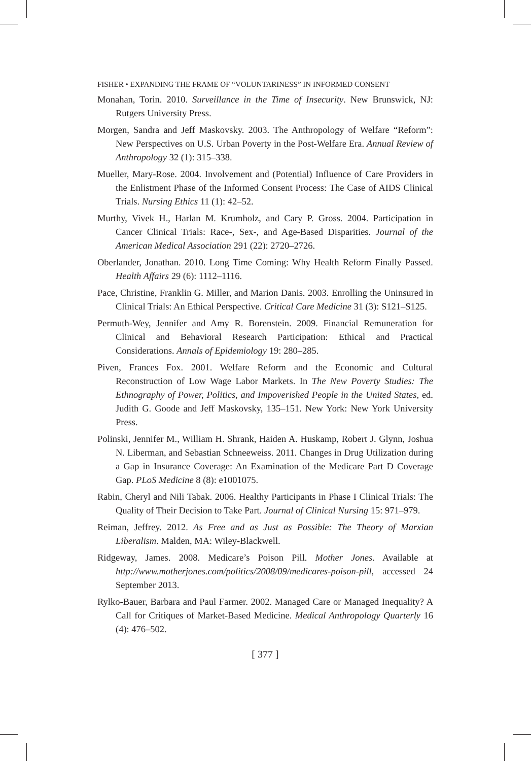FISHER • EXPANDING THE FRAME OF “VOLUNTARINESS” IN INFORMED CONSENT
Monahan, Torin. 2010. Surveillance in the Time of Insecurity. New Brunswick, NJ: Rutgers University Press.
Morgen, Sandra and Jeff Maskovsky. 2003. The Anthropology of Welfare “Reform”: New Perspectives on U.S. Urban Poverty in the Post-Welfare Era. Annual Review of Anthropology 32 (1): 315–338.
Mueller, Mary-Rose. 2004. Involvement and (Potential) Influence of Care Providers in the Enlistment Phase of the Informed Consent Process: The Case of AIDS Clinical Trials. Nursing Ethics 11 (1): 42–52.
Murthy, Vivek H., Harlan M. Krumholz, and Cary P. Gross. 2004. Participation in Cancer Clinical Trials: Race-, Sex-, and Age-Based Disparities. Journal of the American Medical Association 291 (22): 2720–2726.
Oberlander, Jonathan. 2010. Long Time Coming: Why Health Reform Finally Passed. Health Affairs 29 (6): 1112–1116.
Pace, Christine, Franklin G. Miller, and Marion Danis. 2003. Enrolling the Uninsured in Clinical Trials: An Ethical Perspective. Critical Care Medicine 31 (3): S121–S125.
Permuth-Wey, Jennifer and Amy R. Borenstein. 2009. Financial Remuneration for Clinical and Behavioral Research Participation: Ethical and Practical Considerations. Annals of Epidemiology 19: 280–285.
Piven, Frances Fox. 2001. Welfare Reform and the Economic and Cultural Reconstruction of Low Wage Labor Markets. In The New Poverty Studies: The Ethnography of Power, Politics, and Impoverished People in the United States, ed. Judith G. Goode and Jeff Maskovsky, 135–151. New York: New York University Press.
Polinski, Jennifer M., William H. Shrank, Haiden A. Huskamp, Robert J. Glynn, Joshua N. Liberman, and Sebastian Schneeweiss. 2011. Changes in Drug Utilization during a Gap in Insurance Coverage: An Examination of the Medicare Part D Coverage Gap. PLoS Medicine 8 (8): e1001075.
Rabin, Cheryl and Nili Tabak. 2006. Healthy Participants in Phase I Clinical Trials: The Quality of Their Decision to Take Part. Journal of Clinical Nursing 15: 971–979.
Reiman, Jeffrey. 2012. As Free and as Just as Possible: The Theory of Marxian Liberalism. Malden, MA: Wiley-Blackwell.
Ridgeway, James. 2008. Medicare’s Poison Pill. Mother Jones. Available at http://www.motherjones.com/politics/2008/09/medicares-poison-pill, accessed 24 September 2013.
Rylko-Bauer, Barbara and Paul Farmer. 2002. Managed Care or Managed Inequality? A Call for Critiques of Market-Based Medicine. Medical Anthropology Quarterly 16 (4): 476–502.
[ 377 ]